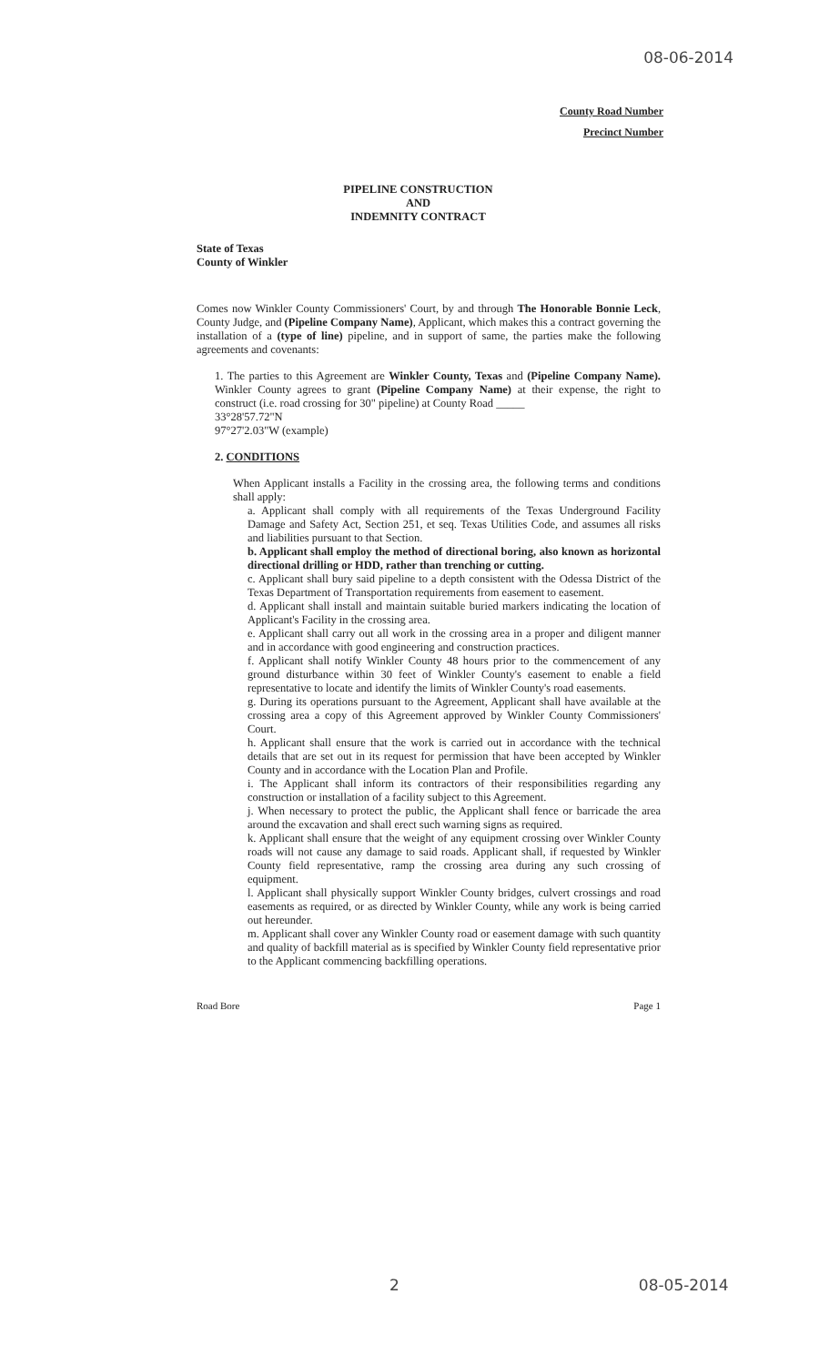08-06-2014
County Road Number
Precinct Number
PIPELINE CONSTRUCTION
AND
INDEMNITY CONTRACT
State of Texas
County of Winkler
Comes now Winkler County Commissioners' Court, by and through The Honorable Bonnie Leck, County Judge, and (Pipeline Company Name), Applicant, which makes this a contract governing the installation of a (type of line) pipeline, and in support of same, the parties make the following agreements and covenants:
1. The parties to this Agreement are Winkler County, Texas and (Pipeline Company Name). Winkler County agrees to grant (Pipeline Company Name) at their expense, the right to construct (i.e. road crossing for 30" pipeline) at County Road _____
33°28'57.72"N
97°27'2.03"W (example)
2. CONDITIONS
When Applicant installs a Facility in the crossing area, the following terms and conditions shall apply:
a. Applicant shall comply with all requirements of the Texas Underground Facility Damage and Safety Act, Section 251, et seq. Texas Utilities Code, and assumes all risks and liabilities pursuant to that Section.
b. Applicant shall employ the method of directional boring, also known as horizontal directional drilling or HDD, rather than trenching or cutting.
c. Applicant shall bury said pipeline to a depth consistent with the Odessa District of the Texas Department of Transportation requirements from easement to easement.
d. Applicant shall install and maintain suitable buried markers indicating the location of Applicant's Facility in the crossing area.
e. Applicant shall carry out all work in the crossing area in a proper and diligent manner and in accordance with good engineering and construction practices.
f. Applicant shall notify Winkler County 48 hours prior to the commencement of any ground disturbance within 30 feet of Winkler County's easement to enable a field representative to locate and identify the limits of Winkler County's road easements.
g. During its operations pursuant to the Agreement, Applicant shall have available at the crossing area a copy of this Agreement approved by Winkler County Commissioners' Court.
h. Applicant shall ensure that the work is carried out in accordance with the technical details that are set out in its request for permission that have been accepted by Winkler County and in accordance with the Location Plan and Profile.
i. The Applicant shall inform its contractors of their responsibilities regarding any construction or installation of a facility subject to this Agreement.
j. When necessary to protect the public, the Applicant shall fence or barricade the area around the excavation and shall erect such warning signs as required.
k. Applicant shall ensure that the weight of any equipment crossing over Winkler County roads will not cause any damage to said roads. Applicant shall, if requested by Winkler County field representative, ramp the crossing area during any such crossing of equipment.
l. Applicant shall physically support Winkler County bridges, culvert crossings and road easements as required, or as directed by Winkler County, while any work is being carried out hereunder.
m. Applicant shall cover any Winkler County road or easement damage with such quantity and quality of backfill material as is specified by Winkler County field representative prior to the Applicant commencing backfilling operations.
Road Bore Page 1
2 08-05-2014